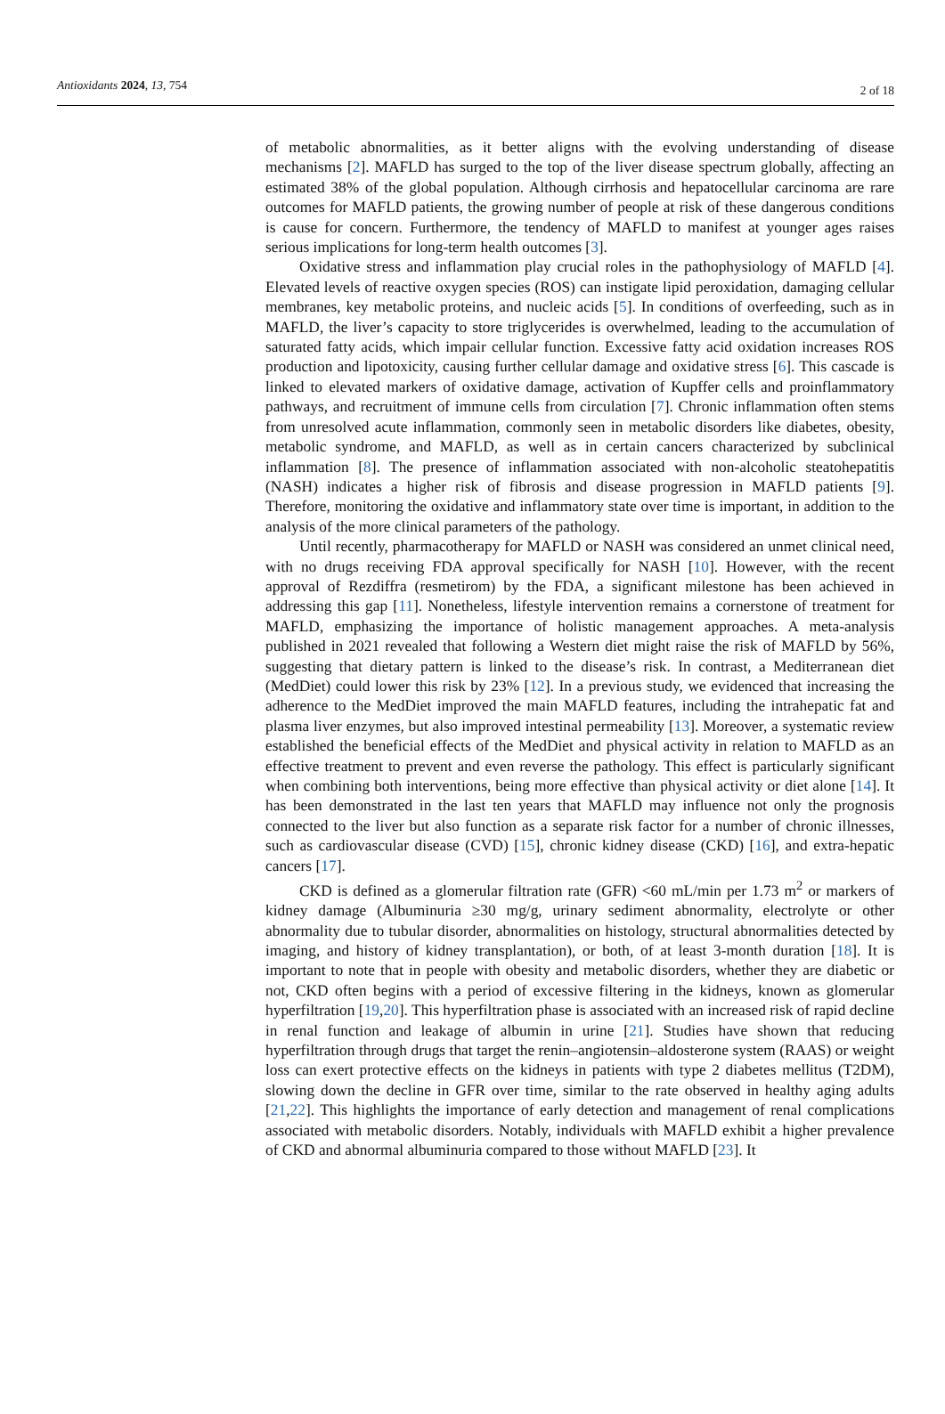Antioxidants 2024, 13, 754 2 of 18
of metabolic abnormalities, as it better aligns with the evolving understanding of disease mechanisms [2]. MAFLD has surged to the top of the liver disease spectrum globally, affecting an estimated 38% of the global population. Although cirrhosis and hepatocellular carcinoma are rare outcomes for MAFLD patients, the growing number of people at risk of these dangerous conditions is cause for concern. Furthermore, the tendency of MAFLD to manifest at younger ages raises serious implications for long-term health outcomes [3].
Oxidative stress and inflammation play crucial roles in the pathophysiology of MAFLD [4]. Elevated levels of reactive oxygen species (ROS) can instigate lipid peroxidation, damaging cellular membranes, key metabolic proteins, and nucleic acids [5]. In conditions of overfeeding, such as in MAFLD, the liver’s capacity to store triglycerides is overwhelmed, leading to the accumulation of saturated fatty acids, which impair cellular function. Excessive fatty acid oxidation increases ROS production and lipotoxicity, causing further cellular damage and oxidative stress [6]. This cascade is linked to elevated markers of oxidative damage, activation of Kupffer cells and proinflammatory pathways, and recruitment of immune cells from circulation [7]. Chronic inflammation often stems from unresolved acute inflammation, commonly seen in metabolic disorders like diabetes, obesity, metabolic syndrome, and MAFLD, as well as in certain cancers characterized by subclinical inflammation [8]. The presence of inflammation associated with non-alcoholic steatohepatitis (NASH) indicates a higher risk of fibrosis and disease progression in MAFLD patients [9]. Therefore, monitoring the oxidative and inflammatory state over time is important, in addition to the analysis of the more clinical parameters of the pathology.
Until recently, pharmacotherapy for MAFLD or NASH was considered an unmet clinical need, with no drugs receiving FDA approval specifically for NASH [10]. However, with the recent approval of Rezdiffra (resmetirom) by the FDA, a significant milestone has been achieved in addressing this gap [11]. Nonetheless, lifestyle intervention remains a cornerstone of treatment for MAFLD, emphasizing the importance of holistic management approaches. A meta-analysis published in 2021 revealed that following a Western diet might raise the risk of MAFLD by 56%, suggesting that dietary pattern is linked to the disease’s risk. In contrast, a Mediterranean diet (MedDiet) could lower this risk by 23% [12]. In a previous study, we evidenced that increasing the adherence to the MedDiet improved the main MAFLD features, including the intrahepatic fat and plasma liver enzymes, but also improved intestinal permeability [13]. Moreover, a systematic review established the beneficial effects of the MedDiet and physical activity in relation to MAFLD as an effective treatment to prevent and even reverse the pathology. This effect is particularly significant when combining both interventions, being more effective than physical activity or diet alone [14]. It has been demonstrated in the last ten years that MAFLD may influence not only the prognosis connected to the liver but also function as a separate risk factor for a number of chronic illnesses, such as cardiovascular disease (CVD) [15], chronic kidney disease (CKD) [16], and extra-hepatic cancers [17].
CKD is defined as a glomerular filtration rate (GFR) <60 mL/min per 1.73 m<sup>2</sup> or markers of kidney damage (Albuminuria ≥30 mg/g, urinary sediment abnormality, electrolyte or other abnormality due to tubular disorder, abnormalities on histology, structural abnormalities detected by imaging, and history of kidney transplantation), or both, of at least 3-month duration [18]. It is important to note that in people with obesity and metabolic disorders, whether they are diabetic or not, CKD often begins with a period of excessive filtering in the kidneys, known as glomerular hyperfiltration [19,20]. This hyperfiltration phase is associated with an increased risk of rapid decline in renal function and leakage of albumin in urine [21]. Studies have shown that reducing hyperfiltration through drugs that target the renin–angiotensin–aldosterone system (RAAS) or weight loss can exert protective effects on the kidneys in patients with type 2 diabetes mellitus (T2DM), slowing down the decline in GFR over time, similar to the rate observed in healthy aging adults [21,22]. This highlights the importance of early detection and management of renal complications associated with metabolic disorders. Notably, individuals with MAFLD exhibit a higher prevalence of CKD and abnormal albuminuria compared to those without MAFLD [23]. It